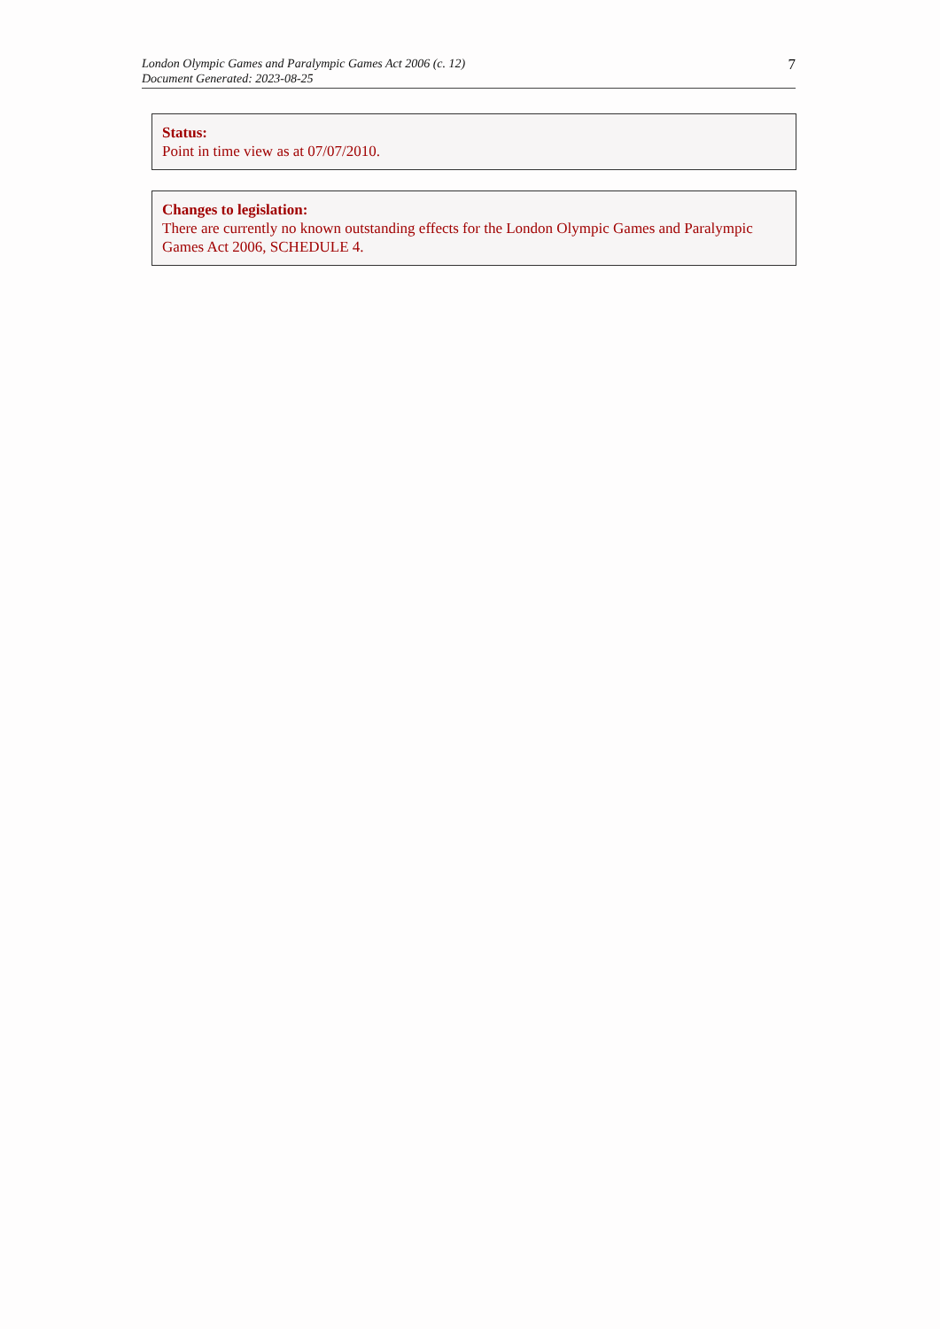London Olympic Games and Paralympic Games Act 2006 (c. 12)
Document Generated: 2023-08-25
7
Status:
Point in time view as at 07/07/2010.
Changes to legislation:
There are currently no known outstanding effects for the London Olympic Games and Paralympic Games Act 2006, SCHEDULE 4.